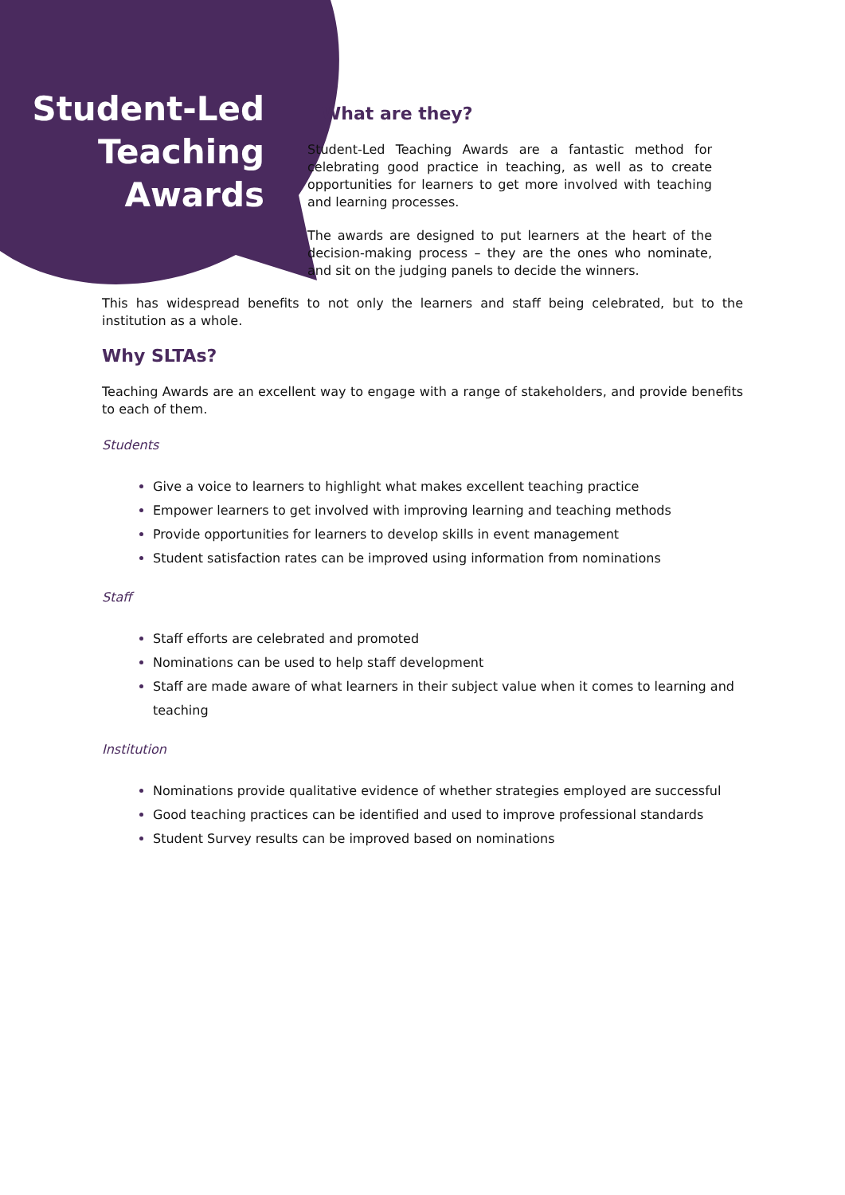Student-Led
Teaching
Awards
What are they?
Student-Led Teaching Awards are a fantastic method for celebrating good practice in teaching, as well as to create opportunities for learners to get more involved with teaching and learning processes.
The awards are designed to put learners at the heart of the decision-making process – they are the ones who nominate, and sit on the judging panels to decide the winners.
This has widespread benefits to not only the learners and staff being celebrated, but to the institution as a whole.
Why SLTAs?
Teaching Awards are an excellent way to engage with a range of stakeholders, and provide benefits to each of them.
Students
Give a voice to learners to highlight what makes excellent teaching practice
Empower learners to get involved with improving learning and teaching methods
Provide opportunities for learners to develop skills in event management
Student satisfaction rates can be improved using information from nominations
Staff
Staff efforts are celebrated and promoted
Nominations can be used to help staff development
Staff are made aware of what learners in their subject value when it comes to learning and teaching
Institution
Nominations provide qualitative evidence of whether strategies employed are successful
Good teaching practices can be identified and used to improve professional standards
Student Survey results can be improved based on nominations